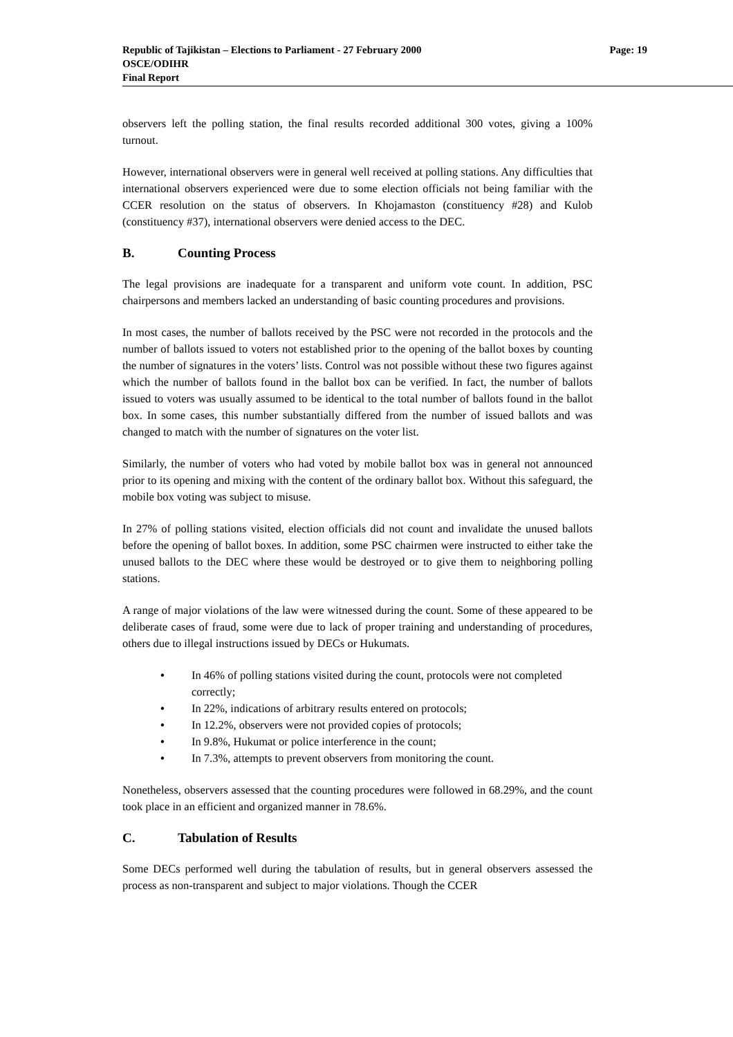Republic of Tajikistan – Elections to Parliament - 27 February 2000 Page: 19
OSCE/ODIHR
Final Report
observers left the polling station, the final results recorded additional 300 votes, giving a 100% turnout.
However, international observers were in general well received at polling stations. Any difficulties that international observers experienced were due to some election officials not being familiar with the CCER resolution on the status of observers. In Khojamaston (constituency #28) and Kulob (constituency #37), international observers were denied access to the DEC.
B. Counting Process
The legal provisions are inadequate for a transparent and uniform vote count. In addition, PSC chairpersons and members lacked an understanding of basic counting procedures and provisions.
In most cases, the number of ballots received by the PSC were not recorded in the protocols and the number of ballots issued to voters not established prior to the opening of the ballot boxes by counting the number of signatures in the voters’ lists. Control was not possible without these two figures against which the number of ballots found in the ballot box can be verified. In fact, the number of ballots issued to voters was usually assumed to be identical to the total number of ballots found in the ballot box. In some cases, this number substantially differed from the number of issued ballots and was changed to match with the number of signatures on the voter list.
Similarly, the number of voters who had voted by mobile ballot box was in general not announced prior to its opening and mixing with the content of the ordinary ballot box. Without this safeguard, the mobile box voting was subject to misuse.
In 27% of polling stations visited, election officials did not count and invalidate the unused ballots before the opening of ballot boxes. In addition, some PSC chairmen were instructed to either take the unused ballots to the DEC where these would be destroyed or to give them to neighboring polling stations.
A range of major violations of the law were witnessed during the count. Some of these appeared to be deliberate cases of fraud, some were due to lack of proper training and understanding of procedures, others due to illegal instructions issued by DECs or Hukumats.
• In 46% of polling stations visited during the count, protocols were not completed correctly;
• In 22%, indications of arbitrary results entered on protocols;
• In 12.2%, observers were not provided copies of protocols;
• In 9.8%, Hukumat or police interference in the count;
• In 7.3%, attempts to prevent observers from monitoring the count.
Nonetheless, observers assessed that the counting procedures were followed in 68.29%, and the count took place in an efficient and organized manner in 78.6%.
C. Tabulation of Results
Some DECs performed well during the tabulation of results, but in general observers assessed the process as non-transparent and subject to major violations. Though the CCER